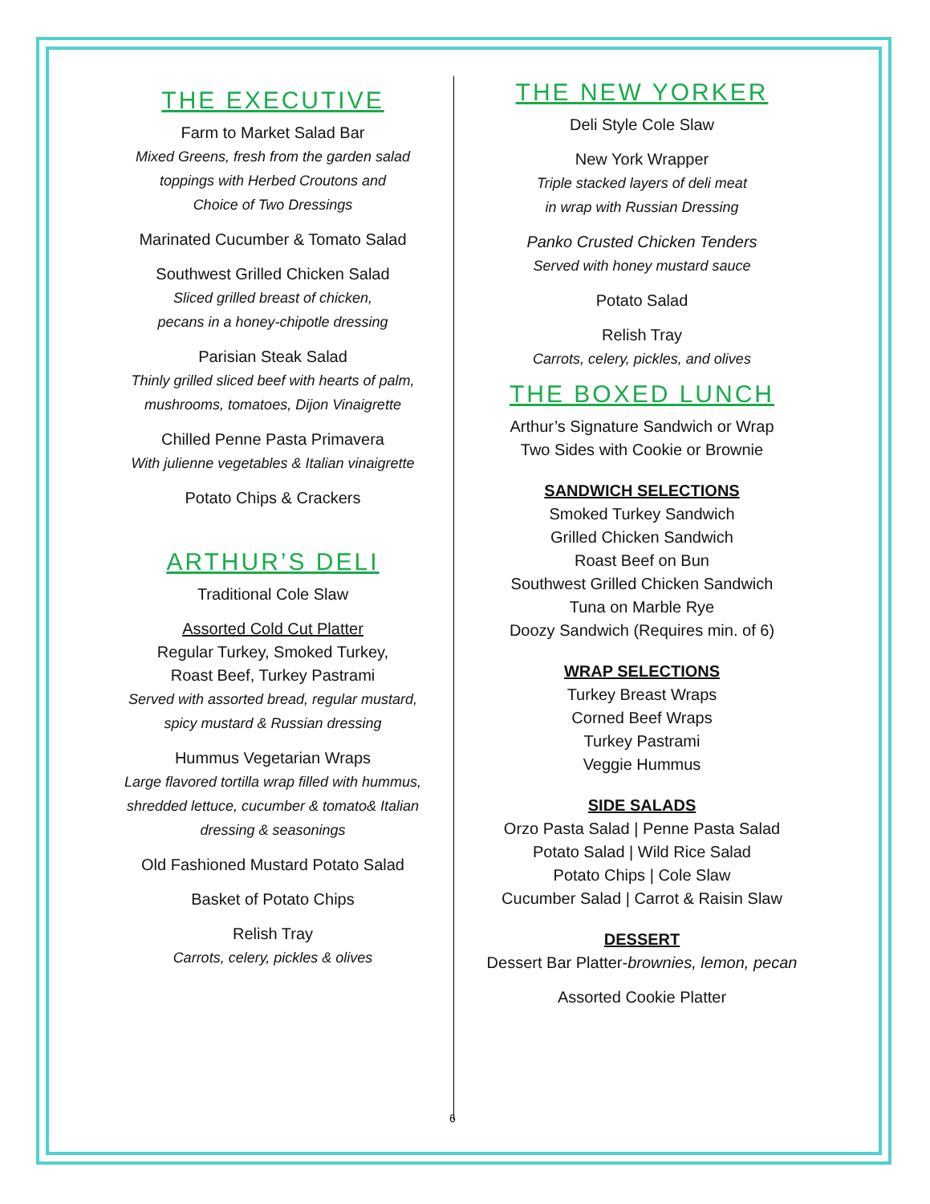THE EXECUTIVE
Farm to Market Salad Bar
Mixed Greens, fresh from the garden salad
toppings with Herbed Croutons and
Choice of Two Dressings
Marinated Cucumber & Tomato Salad
Southwest Grilled Chicken Salad
Sliced grilled breast of chicken,
pecans in a honey-chipotle dressing
Parisian Steak Salad
Thinly grilled sliced beef with hearts of palm,
mushrooms, tomatoes, Dijon Vinaigrette
Chilled Penne Pasta Primavera
With julienne vegetables & Italian vinaigrette
Potato Chips & Crackers
ARTHUR’S DELI
Traditional Cole Slaw
Assorted Cold Cut Platter
Regular Turkey, Smoked Turkey,
Roast Beef, Turkey Pastrami
Served with assorted bread, regular mustard,
spicy mustard & Russian dressing
Hummus Vegetarian Wraps
Large flavored tortilla wrap filled with hummus,
shredded lettuce, cucumber & tomato& Italian
dressing & seasonings
Old Fashioned Mustard Potato Salad
Basket of Potato Chips
Relish Tray
Carrots, celery, pickles & olives
THE NEW YORKER
Deli Style Cole Slaw
New York Wrapper
Triple stacked layers of deli meat
in wrap with Russian Dressing
Panko Crusted Chicken Tenders
Served with honey mustard sauce
Potato Salad
Relish Tray
Carrots, celery, pickles, and olives
THE BOXED LUNCH
Arthur’s Signature Sandwich or Wrap
Two Sides with Cookie or Brownie
SANDWICH SELECTIONS
Smoked Turkey Sandwich
Grilled Chicken Sandwich
Roast Beef on Bun
Southwest Grilled Chicken Sandwich
Tuna on Marble Rye
Doozy Sandwich (Requires min. of 6)
WRAP SELECTIONS
Turkey Breast Wraps
Corned Beef Wraps
Turkey Pastrami
Veggie Hummus
SIDE SALADS
Orzo Pasta Salad | Penne Pasta Salad
Potato Salad | Wild Rice Salad
Potato Chips | Cole Slaw
Cucumber Salad | Carrot & Raisin Slaw
DESSERT
Dessert Bar Platter-brownies, lemon, pecan
Assorted Cookie Platter
6